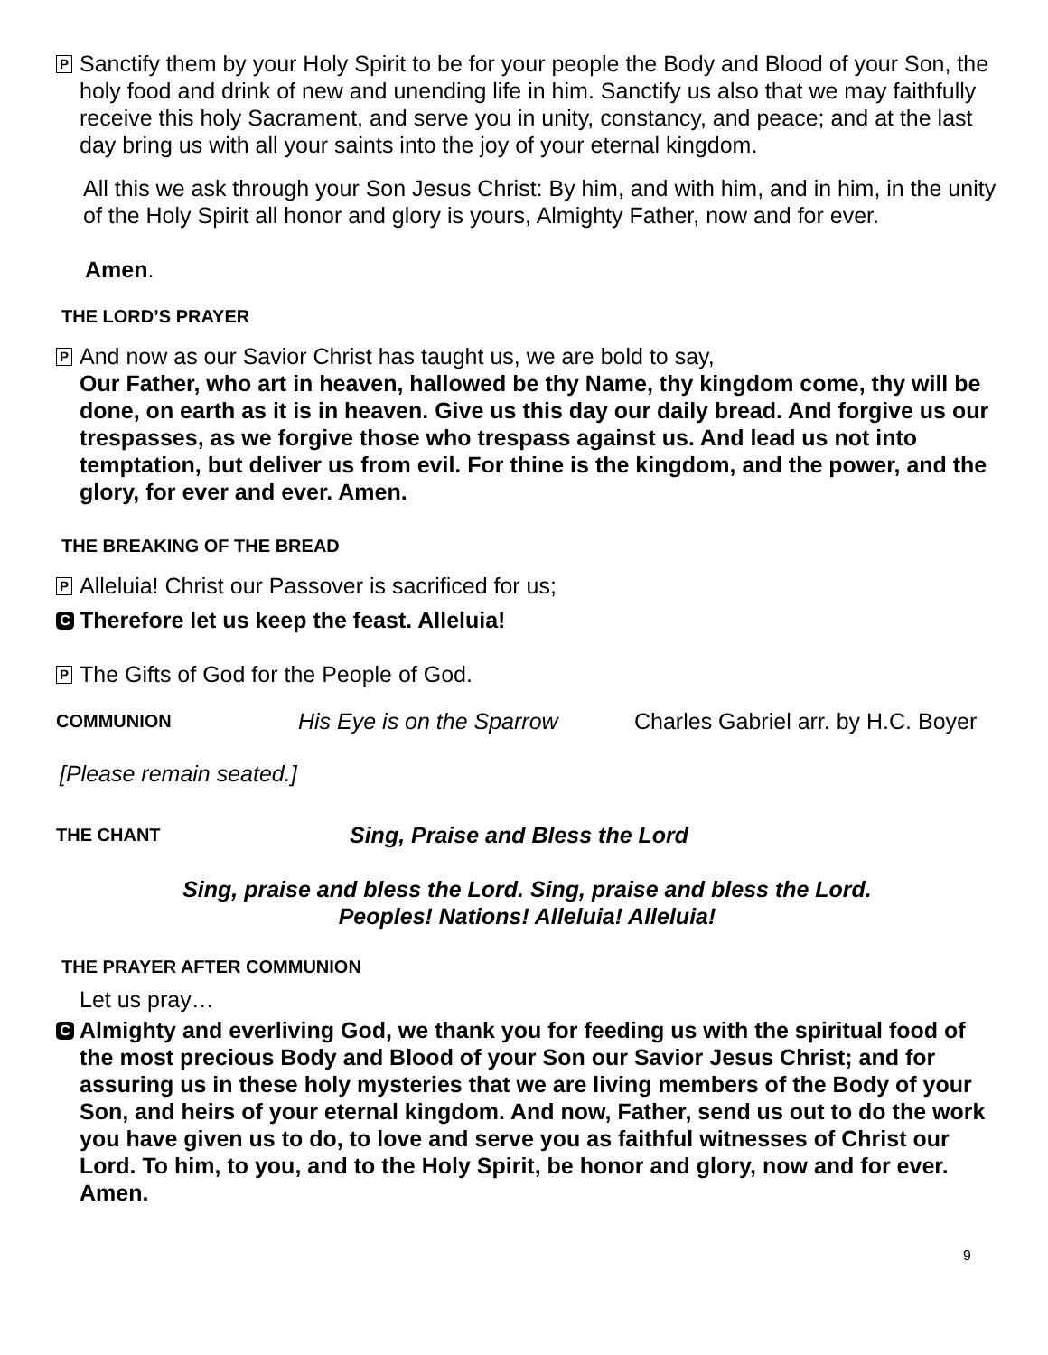P
Sanctify them by your Holy Spirit to be for your people the Body and Blood of your Son, the holy food and drink of new and unending life in him. Sanctify us also that we may faithfully receive this holy Sacrament, and serve you in unity, constancy, and peace; and at the last day bring us with all your saints into the joy of your eternal kingdom.
All this we ask through your Son Jesus Christ: By him, and with him, and in him, in the unity of the Holy Spirit all honor and glory is yours, Almighty Father, now and for ever.
Amen.
THE LORD’S PRAYER
P
And now as our Savior Christ has taught us, we are bold to say,
Our Father, who art in heaven, hallowed be thy Name, thy kingdom come, thy will be done, on earth as it is in heaven. Give us this day our daily bread. And forgive us our trespasses, as we forgive those who trespass against us. And lead us not into temptation, but deliver us from evil. For thine is the kingdom, and the power, and the glory, for ever and ever. Amen.
THE BREAKING OF THE BREAD
P
Alleluia! Christ our Passover is sacrificed for us;
C
Therefore let us keep the feast. Alleluia!
P
The Gifts of God for the People of God.
COMMUNION His Eye is on the Sparrow Charles Gabriel arr. by H.C. Boyer
[Please remain seated.]
THE CHANT Sing, Praise and Bless the Lord
Sing, praise and bless the Lord. Sing, praise and bless the Lord.
Peoples! Nations! Alleluia! Alleluia!
THE PRAYER AFTER COMMUNION
Let us pray…
C
Almighty and everliving God, we thank you for feeding us with the spiritual food of the most precious Body and Blood of your Son our Savior Jesus Christ; and for assuring us in these holy mysteries that we are living members of the Body of your Son, and heirs of your eternal kingdom. And now, Father, send us out to do the work you have given us to do, to love and serve you as faithful witnesses of Christ our Lord. To him, to you, and to the Holy Spirit, be honor and glory, now and for ever. Amen.
9